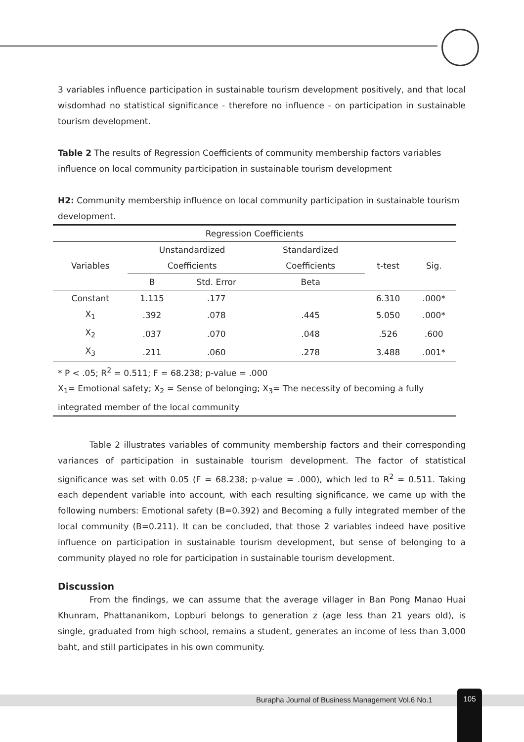3 variables influence participation in sustainable tourism development positively, and that local wisdomhad no statistical significance - therefore no influence - on participation in sustainable tourism development.
Table 2 The results of Regression Coefficients of community membership factors variables influence on local community participation in sustainable tourism development
H2: Community membership influence on local community participation in sustainable tourism development.
| Regression Coefficients | | | | | |
| --- | --- | --- | --- | --- | --- |
| Variables | Unstandardized Coefficients | | Standardized Coefficients | t-test | Sig. |
| | B | Std. Error | Beta | | |
| Constant | 1.115 | .177 | | 6.310 | .000* |
| X<sub>1</sub> | .392 | .078 | .445 | 5.050 | .000* |
| X<sub>2</sub> | .037 | .070 | .048 | .526 | .600 |
| X<sub>3</sub> | .211 | .060 | .278 | 3.488 | .001* |
| * P < .05; R<sup>2</sup> = 0.511; F = 68.238; p-value = .000 X<sub>1</sub>= Emotional safety; X<sub>2</sub> = Sense of belonging; X<sub>3</sub>= The necessity of becoming a fully integrated member of the local community | | | | | |
Table 2 illustrates variables of community membership factors and their corresponding variances of participation in sustainable tourism development. The factor of statistical significance was set with 0.05 (F = 68.238; p-value = .000), which led to R<sup>2</sup> = 0.511. Taking each dependent variable into account, with each resulting significance, we came up with the following numbers: Emotional safety (B=0.392) and Becoming a fully integrated member of the local community (B=0.211). It can be concluded, that those 2 variables indeed have positive influence on participation in sustainable tourism development, but sense of belonging to a community played no role for participation in sustainable tourism development.
Discussion
From the findings, we can assume that the average villager in Ban Pong Manao Huai Khunram, Phattananikom, Lopburi belongs to generation z (age less than 21 years old), is single, graduated from high school, remains a student, generates an income of less than 3,000 baht, and still participates in his own community.
Burapha Journal of Business Management Vol.6 No.1
105